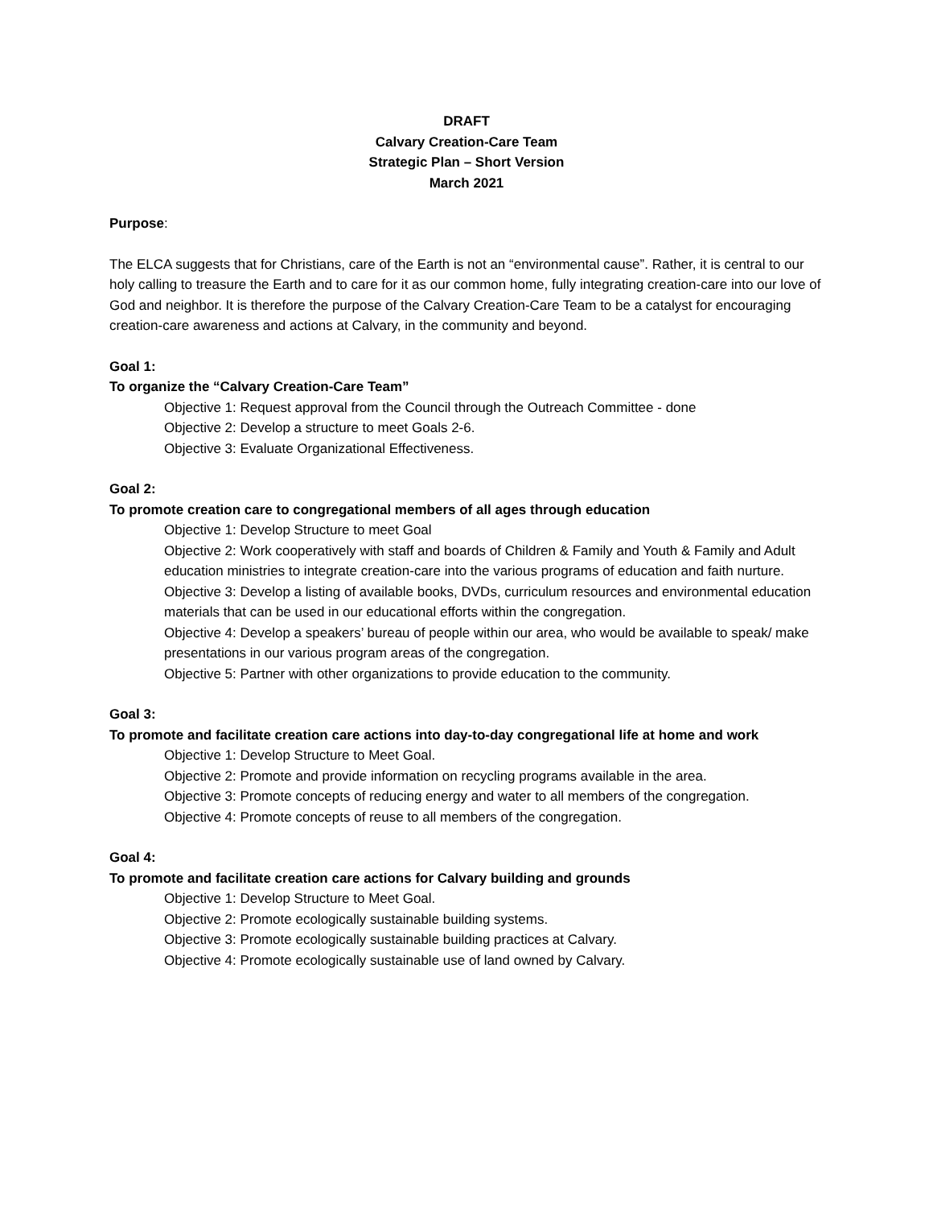DRAFT
Calvary Creation-Care Team
Strategic Plan – Short Version
March 2021
Purpose:
The ELCA suggests that for Christians, care of the Earth is not an “environmental cause”. Rather, it is central to our holy calling to treasure the Earth and to care for it as our common home, fully integrating creation-care into our love of God and neighbor. It is therefore the purpose of the Calvary Creation-Care Team to be a catalyst for encouraging creation-care awareness and actions at Calvary, in the community and beyond.
Goal 1:
To organize the “Calvary Creation-Care Team”
Objective 1: Request approval from the Council through the Outreach Committee - done
Objective 2: Develop a structure to meet Goals 2-6.
Objective 3: Evaluate Organizational Effectiveness.
Goal 2:
To promote creation care to congregational members of all ages through education
Objective 1: Develop Structure to meet Goal
Objective 2: Work cooperatively with staff and boards of Children & Family and Youth & Family and Adult education ministries to integrate creation-care into the various programs of education and faith nurture.
Objective 3: Develop a listing of available books, DVDs, curriculum resources and environmental education materials that can be used in our educational efforts within the congregation.
Objective 4: Develop a speakers’ bureau of people within our area, who would be available to speak/ make presentations in our various program areas of the congregation.
Objective 5: Partner with other organizations to provide education to the community.
Goal 3:
To promote and facilitate creation care actions into day-to-day congregational life at home and work
Objective 1: Develop Structure to Meet Goal.
Objective 2: Promote and provide information on recycling programs available in the area.
Objective 3: Promote concepts of reducing energy and water to all members of the congregation.
Objective 4: Promote concepts of reuse to all members of the congregation.
Goal 4:
To promote and facilitate creation care actions for Calvary building and grounds
Objective 1: Develop Structure to Meet Goal.
Objective 2: Promote ecologically sustainable building systems.
Objective 3: Promote ecologically sustainable building practices at Calvary.
Objective 4: Promote ecologically sustainable use of land owned by Calvary.